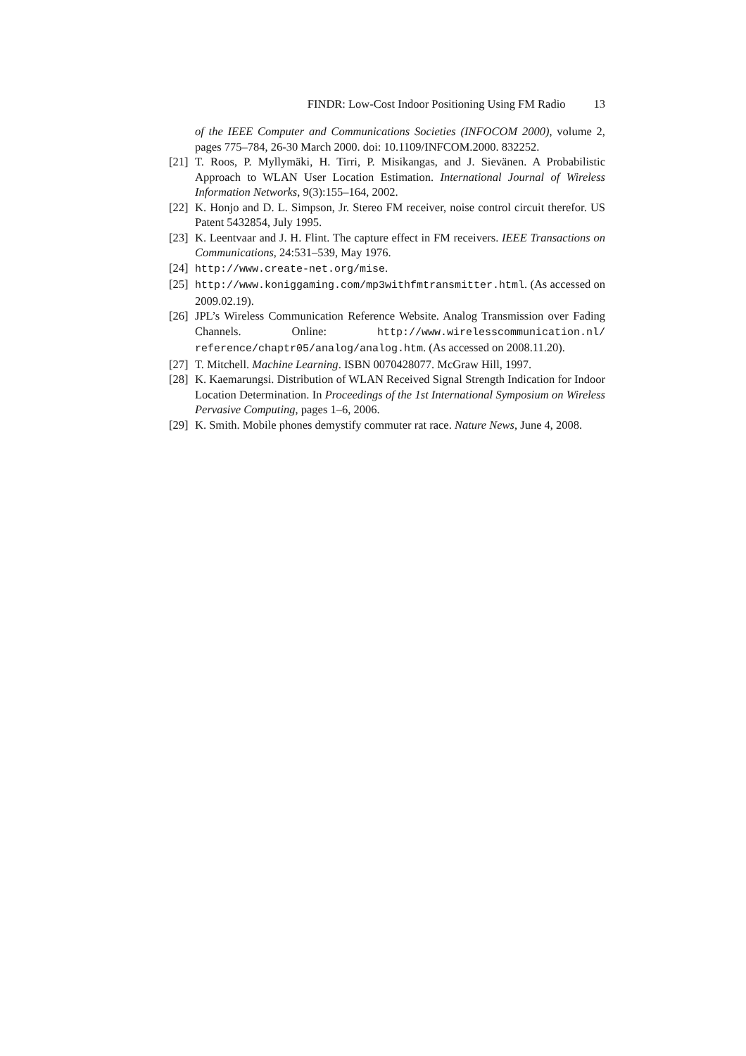FINDR: Low-Cost Indoor Positioning Using FM Radio 13
of the IEEE Computer and Communications Societies (INFOCOM 2000), volume 2, pages 775–784, 26-30 March 2000. doi: 10.1109/INFCOM.2000. 832252.
[21] T. Roos, P. Myllymäki, H. Tirri, P. Misikangas, and J. Sievänen. A Probabilistic Approach to WLAN User Location Estimation. International Journal of Wireless Information Networks, 9(3):155–164, 2002.
[22] K. Honjo and D. L. Simpson, Jr. Stereo FM receiver, noise control circuit therefor. US Patent 5432854, July 1995.
[23] K. Leentvaar and J. H. Flint. The capture effect in FM receivers. IEEE Transactions on Communications, 24:531–539, May 1976.
[24] http://www.create-net.org/mise.
[25] http://www.koniggaming.com/mp3withfmtransmitter.html. (As accessed on 2009.02.19).
[26] JPL’s Wireless Communication Reference Website. Analog Transmission over Fading Channels. Online: http://www.wirelesscommunication.nl/ reference/chaptr05/analog/analog.htm. (As accessed on 2008.11.20).
[27] T. Mitchell. Machine Learning. ISBN 0070428077. McGraw Hill, 1997.
[28] K. Kaemarungsi. Distribution of WLAN Received Signal Strength Indication for Indoor Location Determination. In Proceedings of the 1st International Symposium on Wireless Pervasive Computing, pages 1–6, 2006.
[29] K. Smith. Mobile phones demystify commuter rat race. Nature News, June 4, 2008.